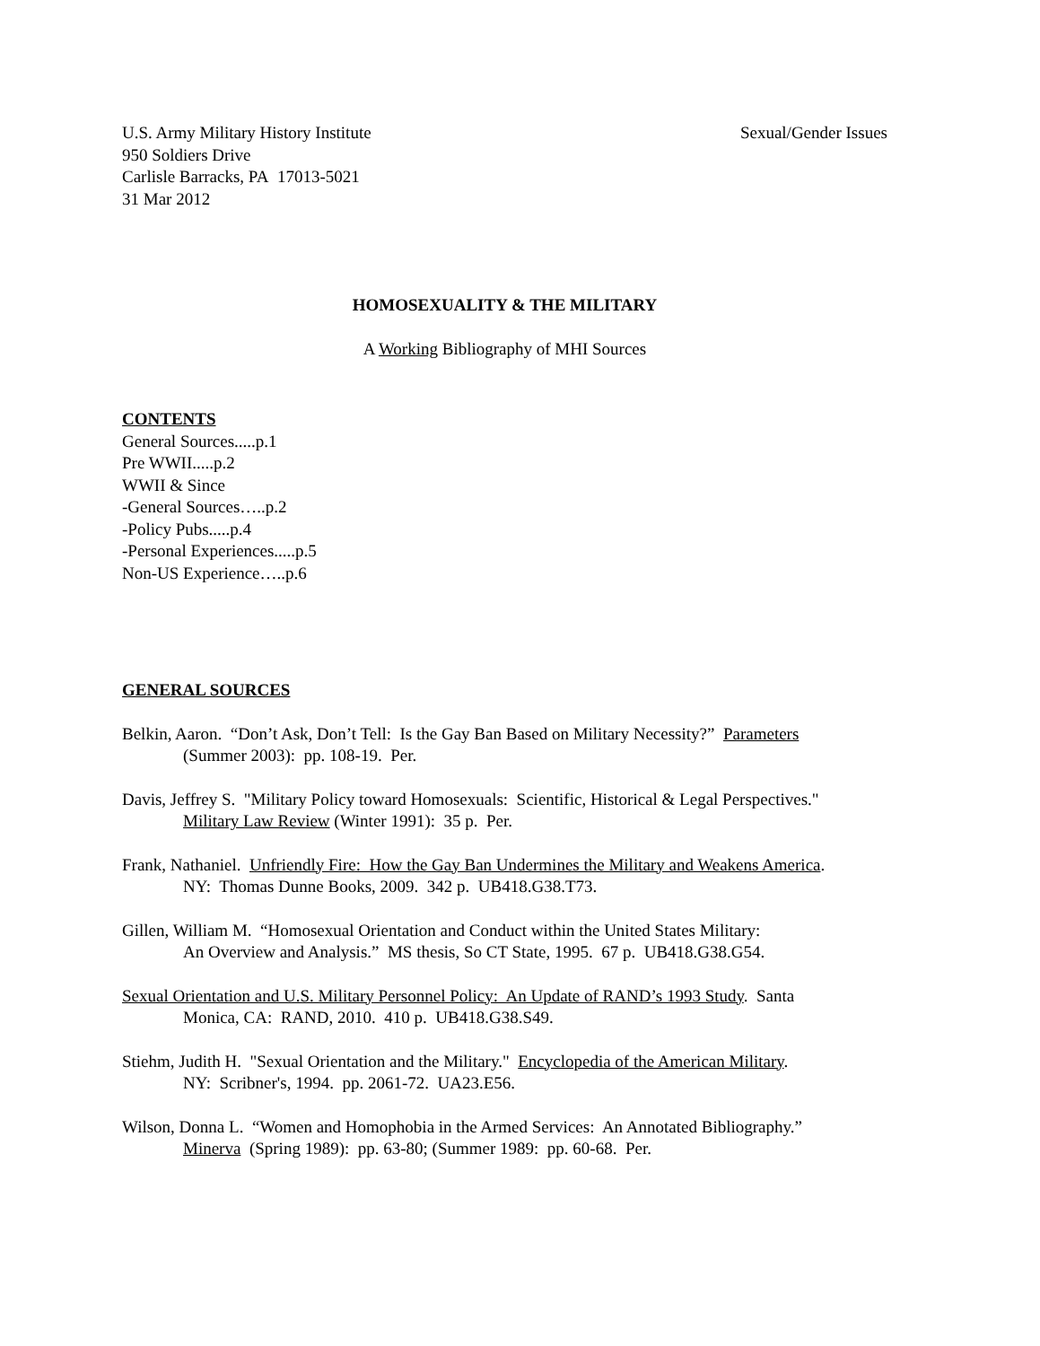U.S. Army Military History Institute Sexual/Gender Issues
950 Soldiers Drive
Carlisle Barracks, PA 17013-5021
31 Mar 2012
HOMOSEXUALITY & THE MILITARY
A Working Bibliography of MHI Sources
CONTENTS
General Sources.....p.1
Pre WWII.....p.2
WWII & Since
-General Sources…..p.2
-Policy Pubs.....p.4
-Personal Experiences.....p.5
Non-US Experience…..p.6
GENERAL SOURCES
Belkin, Aaron. “Don’t Ask, Don’t Tell: Is the Gay Ban Based on Military Necessity?” Parameters
(Summer 2003): pp. 108-19. Per.
Davis, Jeffrey S. "Military Policy toward Homosexuals: Scientific, Historical & Legal Perspectives."
Military Law Review (Winter 1991): 35 p. Per.
Frank, Nathaniel. Unfriendly Fire: How the Gay Ban Undermines the Military and Weakens America.
NY: Thomas Dunne Books, 2009. 342 p. UB418.G38.T73.
Gillen, William M. “Homosexual Orientation and Conduct within the United States Military:
An Overview and Analysis.” MS thesis, So CT State, 1995. 67 p. UB418.G38.G54.
Sexual Orientation and U.S. Military Personnel Policy: An Update of RAND’s 1993 Study. Santa
Monica, CA: RAND, 2010. 410 p. UB418.G38.S49.
Stiehm, Judith H. "Sexual Orientation and the Military." Encyclopedia of the American Military.
NY: Scribner's, 1994. pp. 2061-72. UA23.E56.
Wilson, Donna L. “Women and Homophobia in the Armed Services: An Annotated Bibliography.”
Minerva (Spring 1989): pp. 63-80; (Summer 1989: pp. 60-68. Per.